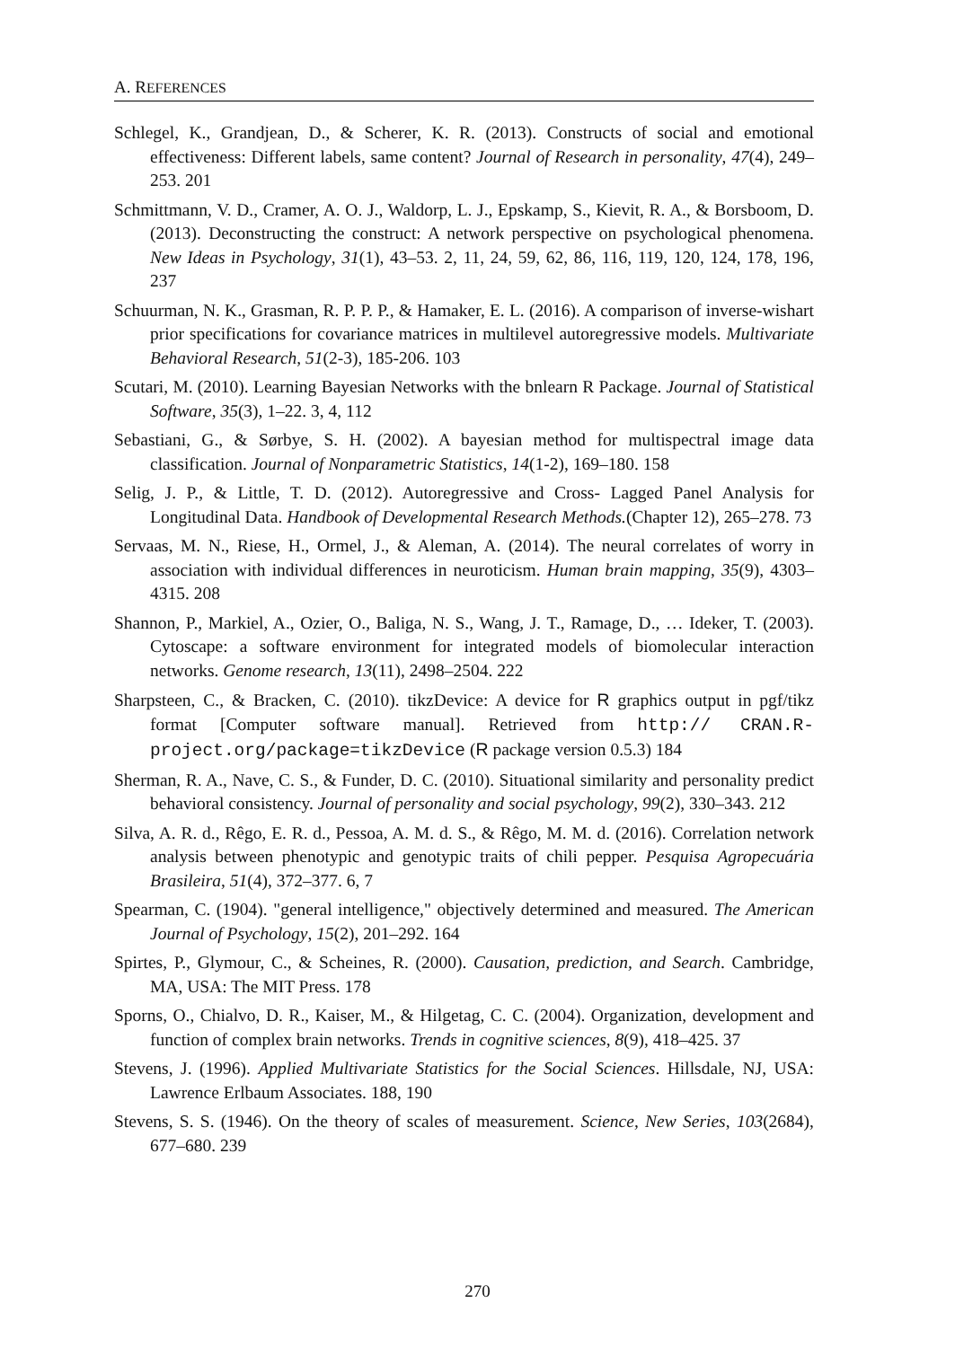A. REFERENCES
Schlegel, K., Grandjean, D., & Scherer, K. R. (2013). Constructs of social and emotional effectiveness: Different labels, same content? Journal of Research in personality, 47(4), 249–253. 201
Schmittmann, V. D., Cramer, A. O. J., Waldorp, L. J., Epskamp, S., Kievit, R. A., & Borsboom, D. (2013). Deconstructing the construct: A network perspective on psychological phenomena. New Ideas in Psychology, 31(1), 43–53. 2, 11, 24, 59, 62, 86, 116, 119, 120, 124, 178, 196, 237
Schuurman, N. K., Grasman, R. P. P. P., & Hamaker, E. L. (2016). A comparison of inverse-wishart prior specifications for covariance matrices in multilevel autoregressive models. Multivariate Behavioral Research, 51(2-3), 185-206. 103
Scutari, M. (2010). Learning Bayesian Networks with the bnlearn R Package. Journal of Statistical Software, 35(3), 1–22. 3, 4, 112
Sebastiani, G., & Sørbye, S. H. (2002). A bayesian method for multispectral image data classification. Journal of Nonparametric Statistics, 14(1-2), 169–180. 158
Selig, J. P., & Little, T. D. (2012). Autoregressive and Cross- Lagged Panel Analysis for Longitudinal Data. Handbook of Developmental Research Methods.(Chapter 12), 265–278. 73
Servaas, M. N., Riese, H., Ormel, J., & Aleman, A. (2014). The neural correlates of worry in association with individual differences in neuroticism. Human brain mapping, 35(9), 4303–4315. 208
Shannon, P., Markiel, A., Ozier, O., Baliga, N. S., Wang, J. T., Ramage, D., … Ideker, T. (2003). Cytoscape: a software environment for integrated models of biomolecular interaction networks. Genome research, 13(11), 2498–2504. 222
Sharpsteen, C., & Bracken, C. (2010). tikzDevice: A device for R graphics output in pgf/tikz format [Computer software manual]. Retrieved from http:// CRAN.R-project.org/package=tikzDevice (R package version 0.5.3) 184
Sherman, R. A., Nave, C. S., & Funder, D. C. (2010). Situational similarity and personality predict behavioral consistency. Journal of personality and social psychology, 99(2), 330–343. 212
Silva, A. R. d., Rêgo, E. R. d., Pessoa, A. M. d. S., & Rêgo, M. M. d. (2016). Correlation network analysis between phenotypic and genotypic traits of chili pepper. Pesquisa Agropecuária Brasileira, 51(4), 372–377. 6, 7
Spearman, C. (1904). "general intelligence," objectively determined and measured. The American Journal of Psychology, 15(2), 201–292. 164
Spirtes, P., Glymour, C., & Scheines, R. (2000). Causation, prediction, and Search. Cambridge, MA, USA: The MIT Press. 178
Sporns, O., Chialvo, D. R., Kaiser, M., & Hilgetag, C. C. (2004). Organization, development and function of complex brain networks. Trends in cognitive sciences, 8(9), 418–425. 37
Stevens, J. (1996). Applied Multivariate Statistics for the Social Sciences. Hillsdale, NJ, USA: Lawrence Erlbaum Associates. 188, 190
Stevens, S. S. (1946). On the theory of scales of measurement. Science, New Series, 103(2684), 677–680. 239
270